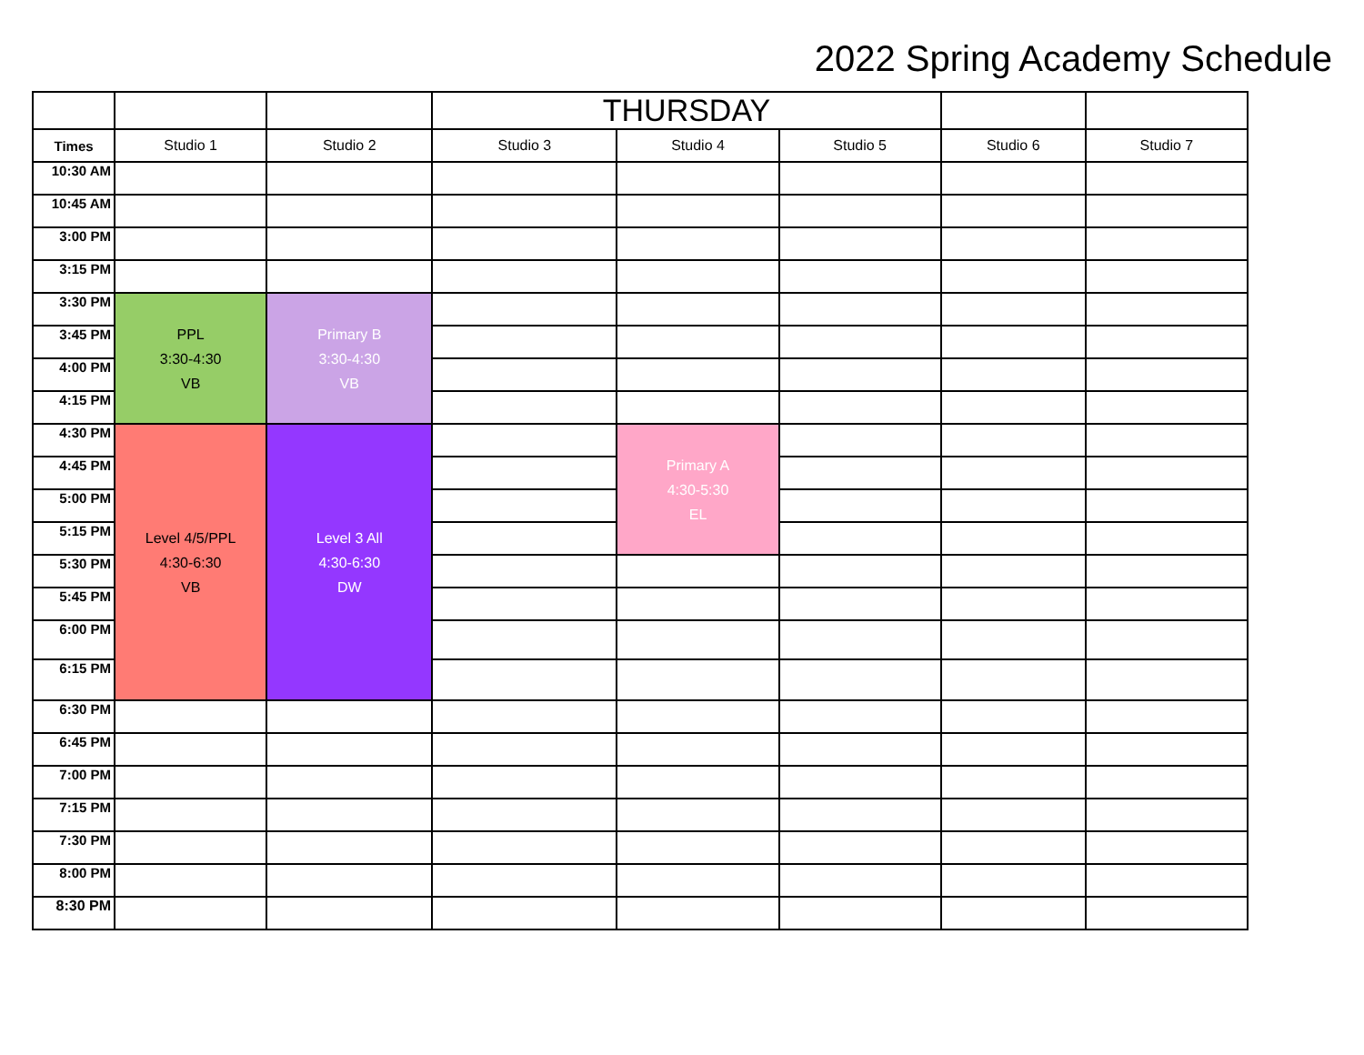2022 Spring Academy Schedule
| | | | THURSDAY | | | | |
| Times | Studio 1 | Studio 2 | Studio 3 | Studio 4 | Studio 5 | Studio 6 | Studio 7 |
| 10:30 AM | | | | | | | |
| 10:45 AM | | | | | | | |
| 3:00 PM | | | | | | | |
| 3:15 PM | | | | | | | |
| 3:30 PM | PPL 3:30-4:30 VB | Primary B 3:30-4:30 VB | | | | | |
| 3:45 PM | | | | | | | |
| 4:00 PM | | | | | | | |
| 4:15 PM | | | | | | | |
| 4:30 PM | Level 4/5/PPL 4:30-6:30 VB | Level 3 All 4:30-6:30 DW | | Primary A 4:30-5:30 EL | | | |
| 4:45 PM | | | | | | | |
| 5:00 PM | | | | | | | |
| 5:15 PM | | | | | | | |
| 5:30 PM | | | | | | | |
| 5:45 PM | | | | | | | |
| 6:00 PM | | | | | | | |
| 6:15 PM | | | | | | | |
| 6:30 PM | | | | | | | |
| 6:45 PM | | | | | | | |
| 7:00 PM | | | | | | | |
| 7:15 PM | | | | | | | |
| 7:30 PM | | | | | | | |
| 8:00 PM | | | | | | | |
| 8:30 PM | | | | | | | |